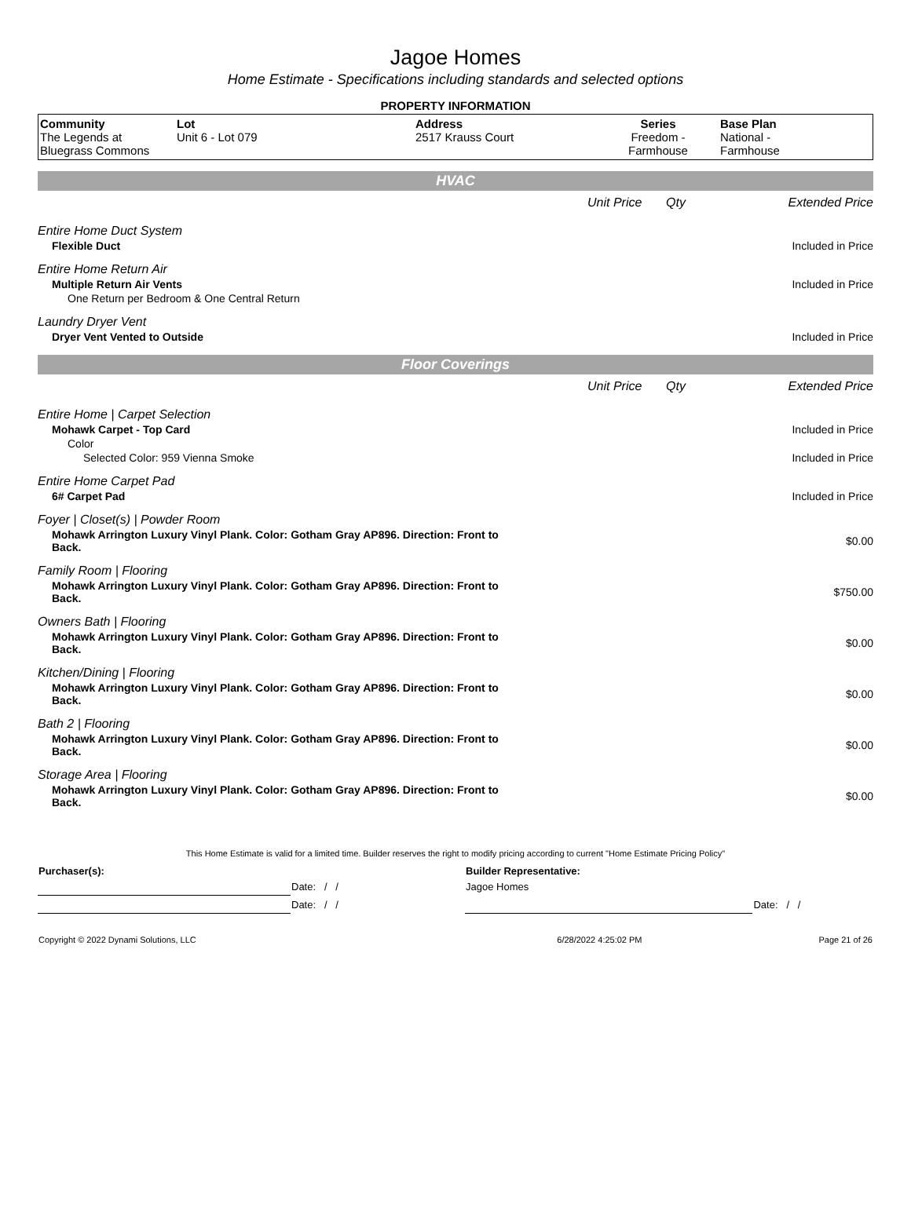Jagoe Homes
Home Estimate - Specifications including standards and selected options
PROPERTY INFORMATION
| Community The Legends at Bluegrass Commons | Lot Unit 6 - Lot 079 | Address 2517 Krauss Court | Series Freedom - Farmhouse | Base Plan National - Farmhouse |
HVAC
| | Unit Price | Qty | Extended Price |
| Entire Home Duct System | | | |
| Flexible Duct | | | Included in Price |
| Entire Home Return Air | | | |
| Multiple Return Air Vents | | | Included in Price |
| One Return per Bedroom & One Central Return | | | |
| Laundry Dryer Vent | | | |
| Dryer Vent Vented to Outside | | | Included in Price |
Floor Coverings
| | Unit Price | Qty | Extended Price |
| Entire Home / Carpet Selection | | | |
| Mohawk Carpet - Top Card | | | Included in Price |
| Color | | | |
| Selected Color: 959 Vienna Smoke | | | Included in Price |
| Entire Home Carpet Pad | | | |
| 6# Carpet Pad | | | Included in Price |
| Foyer / Closet(s) / Powder Room | | | |
| Mohawk Arrington Luxury Vinyl Plank. Color: Gotham Gray AP896. Direction: Front to Back. | | | $0.00 |
| Family Room / Flooring | | | |
| Mohawk Arrington Luxury Vinyl Plank. Color: Gotham Gray AP896. Direction: Front to Back. | | | $750.00 |
| Owners Bath / Flooring | | | |
| Mohawk Arrington Luxury Vinyl Plank. Color: Gotham Gray AP896. Direction: Front to Back. | | | $0.00 |
| Kitchen/Dining / Flooring | | | |
| Mohawk Arrington Luxury Vinyl Plank. Color: Gotham Gray AP896. Direction: Front to Back. | | | $0.00 |
| Bath 2 / Flooring | | | |
| Mohawk Arrington Luxury Vinyl Plank. Color: Gotham Gray AP896. Direction: Front to Back. | | | $0.00 |
| Storage Area / Flooring | | | |
| Mohawk Arrington Luxury Vinyl Plank. Color: Gotham Gray AP896. Direction: Front to Back. | | | $0.00 |
This Home Estimate is valid for a limited time. Builder reserves the right to modify pricing according to current "Home Estimate Pricing Policy"
| Purchaser(s): | | Builder Representative: | |
| | Date: / / | Jagoe Homes | |
| | Date: / / | | Date: / / |
| Copyright © 2022 Dynami Solutions, LLC | 6/28/2022 4:25:02 PM | Page 21 of 26 |